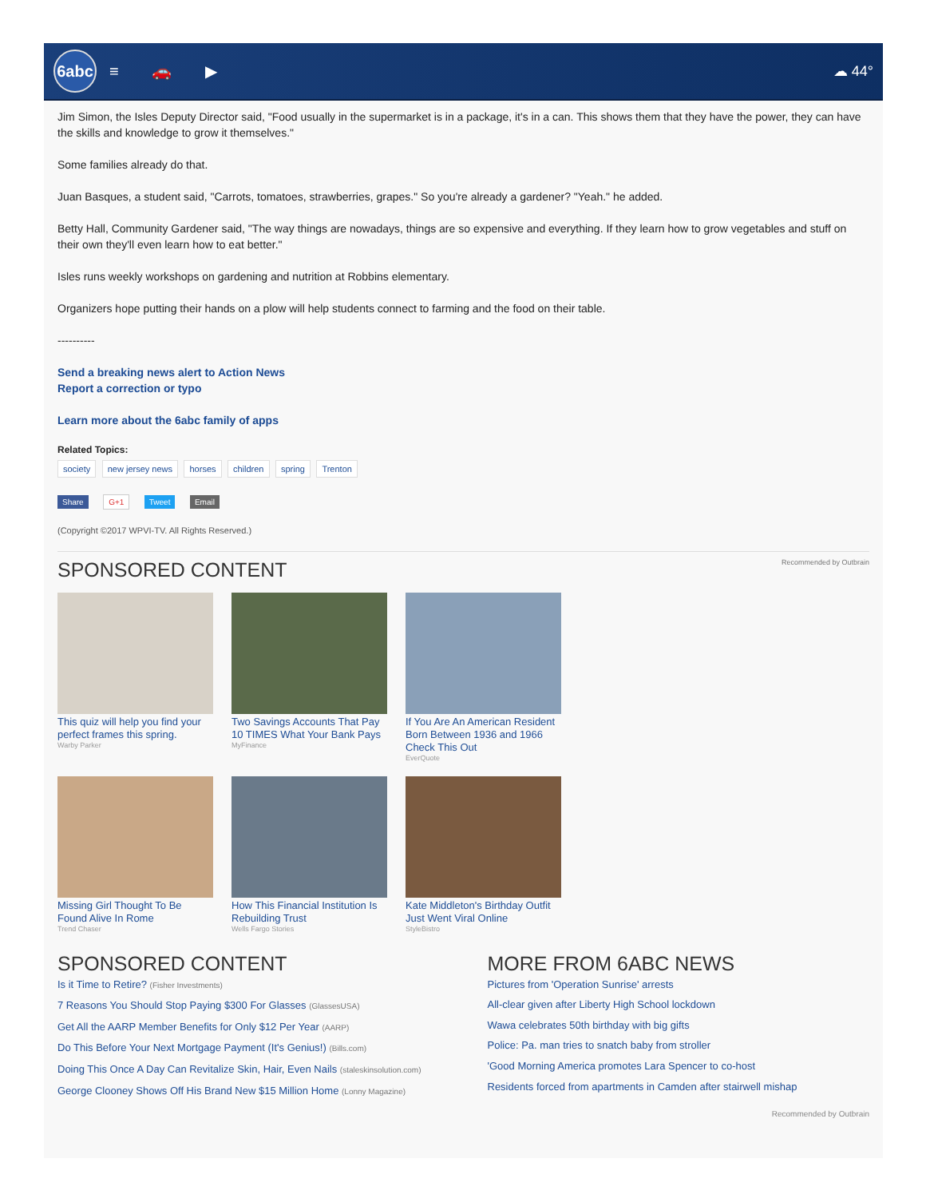6abc
≡ 🚗 ▶ ☁ 44°
Jim Simon, the Isles Deputy Director said, "Food usually in the supermarket is in a package, it's in a can. This shows them that they have the power, they can have the skills and knowledge to grow it themselves."
Some families already do that.
Juan Basques, a student said, "Carrots, tomatoes, strawberries, grapes." So you're already a gardener? "Yeah." he added.
Betty Hall, Community Gardener said, "The way things are nowadays, things are so expensive and everything. If they learn how to grow vegetables and stuff on their own they'll even learn how to eat better."
Isles runs weekly workshops on gardening and nutrition at Robbins elementary.
Organizers hope putting their hands on a plow will help students connect to farming and the food on their table.
----------
Send a breaking news alert to Action News
Report a correction or typo
Learn more about the 6abc family of apps
Related Topics:
society new jersey news horses children spring Trenton
Share G+1 Tweet Email
(Copyright ©2017 WPVI-TV. All Rights Reserved.)
SPONSORED CONTENT
Recommended by Outbrain
This quiz will help you find your perfect frames this spring.
Warby Parker
Two Savings Accounts That Pay 10 TIMES What Your Bank Pays
MyFinance
If You Are An American Resident Born Between 1936 and 1966 Check This Out
EverQuote
Missing Girl Thought To Be Found Alive In Rome
Trend Chaser
How This Financial Institution Is Rebuilding Trust
Wells Fargo Stories
Kate Middleton's Birthday Outfit Just Went Viral Online
StyleBistro
SPONSORED CONTENT
Is it Time to Retire? (Fisher Investments)
7 Reasons You Should Stop Paying $300 For Glasses (GlassesUSA)
Get All the AARP Member Benefits for Only $12 Per Year (AARP)
Do This Before Your Next Mortgage Payment (It's Genius!) (Bills.com)
Doing This Once A Day Can Revitalize Skin, Hair, Even Nails (staleskinsolution.com)
George Clooney Shows Off His Brand New $15 Million Home (Lonny Magazine)
MORE FROM 6ABC NEWS
Pictures from 'Operation Sunrise' arrests
All-clear given after Liberty High School lockdown
Wawa celebrates 50th birthday with big gifts
Police: Pa. man tries to snatch baby from stroller
'Good Morning America promotes Lara Spencer to co-host
Residents forced from apartments in Camden after stairwell mishap
Recommended by Outbrain